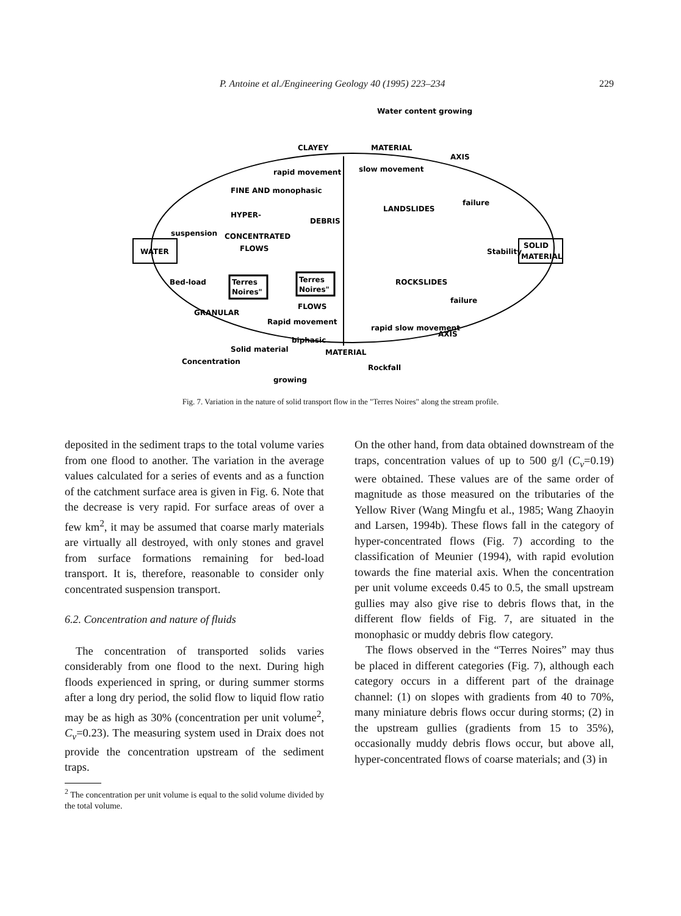P. Antoine et al./Engineering Geology 40 (1995) 223–234 229
Water content growing
CLAYEY
MATERIAL
WATER
SOLID
MATERIAL
Stability
FINE AND monophasic
rapid movement
slow movement
LANDSLIDES
HYPER-
CONCENTRATED
FLOWS
DEBRIS
suspension
Bed-load
Terres
Noires"
Terres
Noires"
ROCKSLIDES
failure
failure
FLOWS
Rapid movement
biphasic
rapid slow movement
MATERIAL
AXIS
AXIS
GRANULAR
Concentration
Solid material
growing
Rockfall
Fig. 7. Variation in the nature of solid transport flow in the "Terres Noires" along the stream profile.
deposited in the sediment traps to the total volume varies from one flood to another. The variation in the average values calculated for a series of events and as a function of the catchment surface area is given in Fig. 6. Note that the decrease is very rapid. For surface areas of over a few km<sup>2</sup>, it may be assumed that coarse marly materials are virtually all destroyed, with only stones and gravel from surface formations remaining for bed-load transport. It is, therefore, reasonable to consider only concentrated suspension transport.
6.2. Concentration and nature of fluids
The concentration of transported solids varies considerably from one flood to the next. During high floods experienced in spring, or during summer storms after a long dry period, the solid flow to liquid flow ratio may be as high as 30% (concentration per unit volume<sup>2</sup>, C<sub>v</sub>=0.23). The measuring system used in Draix does not provide the concentration upstream of the sediment traps.
<sup>2</sup> The concentration per unit volume is equal to the solid volume divided by the total volume.
On the other hand, from data obtained downstream of the traps, concentration values of up to 500 g/l (C<sub>v</sub>=0.19) were obtained. These values are of the same order of magnitude as those measured on the tributaries of the Yellow River (Wang Mingfu et al., 1985; Wang Zhaoyin and Larsen, 1994b). These flows fall in the category of hyper-concentrated flows (Fig. 7) according to the classification of Meunier (1994), with rapid evolution towards the fine material axis. When the concentration per unit volume exceeds 0.45 to 0.5, the small upstream gullies may also give rise to debris flows that, in the different flow fields of Fig. 7, are situated in the monophasic or muddy debris flow category.
The flows observed in the “Terres Noires” may thus be placed in different categories (Fig. 7), although each category occurs in a different part of the drainage channel: (1) on slopes with gradients from 40 to 70%, many miniature debris flows occur during storms; (2) in the upstream gullies (gradients from 15 to 35%), occasionally muddy debris flows occur, but above all, hyper-concentrated flows of coarse materials; and (3) in